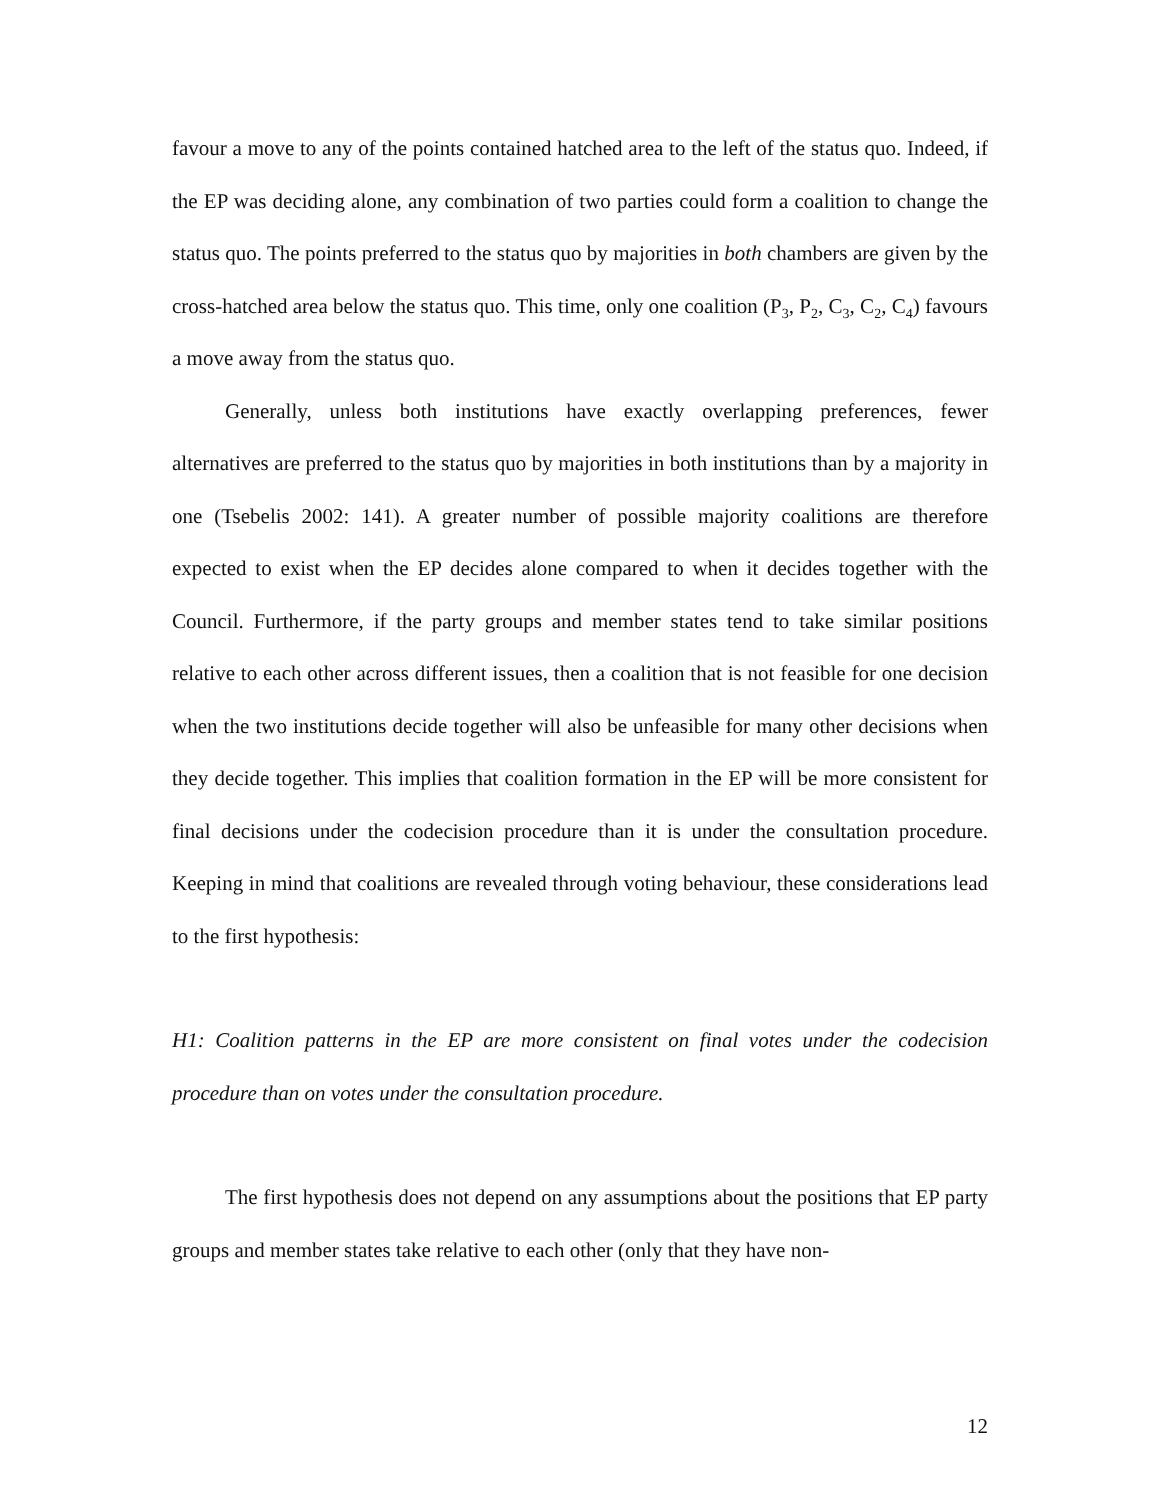favour a move to any of the points contained hatched area to the left of the status quo. Indeed, if the EP was deciding alone, any combination of two parties could form a coalition to change the status quo. The points preferred to the status quo by majorities in both chambers are given by the cross-hatched area below the status quo. This time, only one coalition (P<sub>3</sub>, P<sub>2</sub>, C<sub>3</sub>, C<sub>2</sub>, C<sub>4</sub>) favours a move away from the status quo.
Generally, unless both institutions have exactly overlapping preferences, fewer alternatives are preferred to the status quo by majorities in both institutions than by a majority in one (Tsebelis 2002: 141). A greater number of possible majority coalitions are therefore expected to exist when the EP decides alone compared to when it decides together with the Council. Furthermore, if the party groups and member states tend to take similar positions relative to each other across different issues, then a coalition that is not feasible for one decision when the two institutions decide together will also be unfeasible for many other decisions when they decide together. This implies that coalition formation in the EP will be more consistent for final decisions under the codecision procedure than it is under the consultation procedure. Keeping in mind that coalitions are revealed through voting behaviour, these considerations lead to the first hypothesis:
H1: Coalition patterns in the EP are more consistent on final votes under the codecision procedure than on votes under the consultation procedure.
The first hypothesis does not depend on any assumptions about the positions that EP party groups and member states take relative to each other (only that they have non-
12